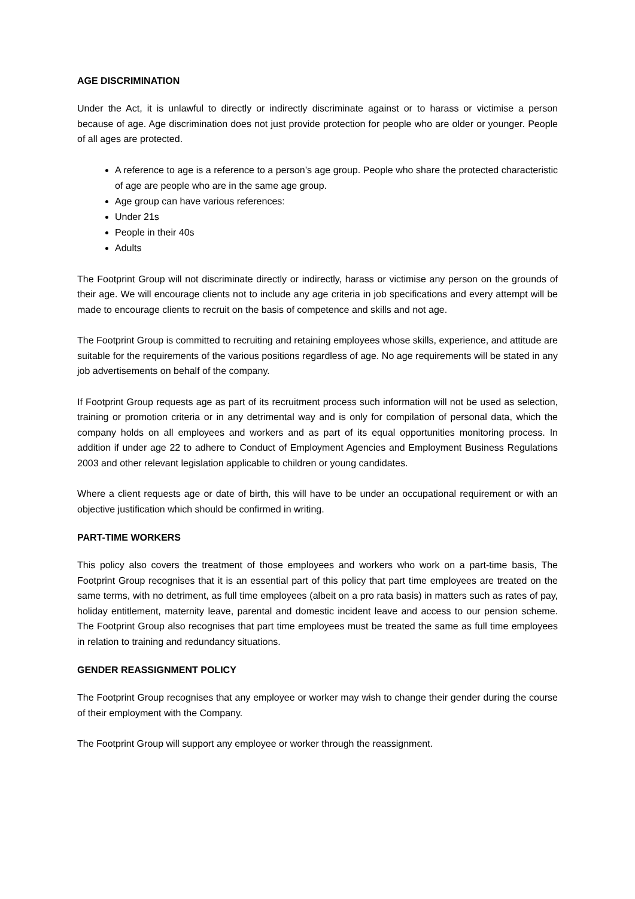AGE DISCRIMINATION
Under the Act, it is unlawful to directly or indirectly discriminate against or to harass or victimise a person because of age. Age discrimination does not just provide protection for people who are older or younger. People of all ages are protected.
A reference to age is a reference to a person’s age group. People who share the protected characteristic of age are people who are in the same age group.
Age group can have various references:
Under 21s
People in their 40s
Adults
The Footprint Group will not discriminate directly or indirectly, harass or victimise any person on the grounds of their age. We will encourage clients not to include any age criteria in job specifications and every attempt will be made to encourage clients to recruit on the basis of competence and skills and not age.
The Footprint Group is committed to recruiting and retaining employees whose skills, experience, and attitude are suitable for the requirements of the various positions regardless of age. No age requirements will be stated in any job advertisements on behalf of the company.
If Footprint Group requests age as part of its recruitment process such information will not be used as selection, training or promotion criteria or in any detrimental way and is only for compilation of personal data, which the company holds on all employees and workers and as part of its equal opportunities monitoring process. In addition if under age 22 to adhere to Conduct of Employment Agencies and Employment Business Regulations 2003 and other relevant legislation applicable to children or young candidates.
Where a client requests age or date of birth, this will have to be under an occupational requirement or with an objective justification which should be confirmed in writing.
PART-TIME WORKERS
This policy also covers the treatment of those employees and workers who work on a part-time basis, The Footprint Group recognises that it is an essential part of this policy that part time employees are treated on the same terms, with no detriment, as full time employees (albeit on a pro rata basis) in matters such as rates of pay, holiday entitlement, maternity leave, parental and domestic incident leave and access to our pension scheme. The Footprint Group also recognises that part time employees must be treated the same as full time employees in relation to training and redundancy situations.
GENDER REASSIGNMENT POLICY
The Footprint Group recognises that any employee or worker may wish to change their gender during the course of their employment with the Company.
The Footprint Group will support any employee or worker through the reassignment.